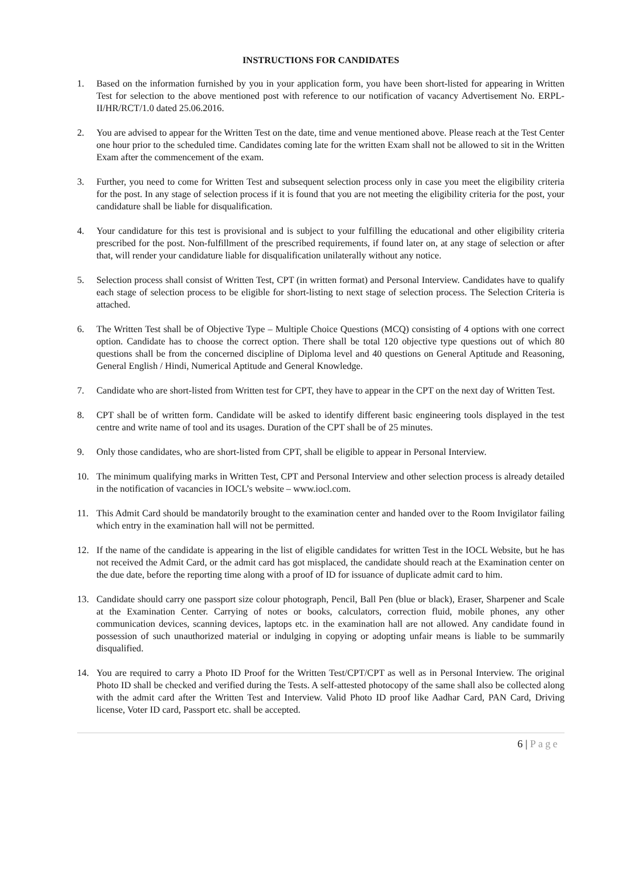INSTRUCTIONS FOR CANDIDATES
1. Based on the information furnished by you in your application form, you have been short-listed for appearing in Written Test for selection to the above mentioned post with reference to our notification of vacancy Advertisement No. ERPL-II/HR/RCT/1.0 dated 25.06.2016.
2. You are advised to appear for the Written Test on the date, time and venue mentioned above. Please reach at the Test Center one hour prior to the scheduled time. Candidates coming late for the written Exam shall not be allowed to sit in the Written Exam after the commencement of the exam.
3. Further, you need to come for Written Test and subsequent selection process only in case you meet the eligibility criteria for the post. In any stage of selection process if it is found that you are not meeting the eligibility criteria for the post, your candidature shall be liable for disqualification.
4. Your candidature for this test is provisional and is subject to your fulfilling the educational and other eligibility criteria prescribed for the post. Non-fulfillment of the prescribed requirements, if found later on, at any stage of selection or after that, will render your candidature liable for disqualification unilaterally without any notice.
5. Selection process shall consist of Written Test, CPT (in written format) and Personal Interview. Candidates have to qualify each stage of selection process to be eligible for short-listing to next stage of selection process. The Selection Criteria is attached.
6. The Written Test shall be of Objective Type – Multiple Choice Questions (MCQ) consisting of 4 options with one correct option. Candidate has to choose the correct option. There shall be total 120 objective type questions out of which 80 questions shall be from the concerned discipline of Diploma level and 40 questions on General Aptitude and Reasoning, General English / Hindi, Numerical Aptitude and General Knowledge.
7. Candidate who are short-listed from Written test for CPT, they have to appear in the CPT on the next day of Written Test.
8. CPT shall be of written form. Candidate will be asked to identify different basic engineering tools displayed in the test centre and write name of tool and its usages. Duration of the CPT shall be of 25 minutes.
9. Only those candidates, who are short-listed from CPT, shall be eligible to appear in Personal Interview.
10. The minimum qualifying marks in Written Test, CPT and Personal Interview and other selection process is already detailed in the notification of vacancies in IOCL’s website – www.iocl.com.
11. This Admit Card should be mandatorily brought to the examination center and handed over to the Room Invigilator failing which entry in the examination hall will not be permitted.
12. If the name of the candidate is appearing in the list of eligible candidates for written Test in the IOCL Website, but he has not received the Admit Card, or the admit card has got misplaced, the candidate should reach at the Examination center on the due date, before the reporting time along with a proof of ID for issuance of duplicate admit card to him.
13. Candidate should carry one passport size colour photograph, Pencil, Ball Pen (blue or black), Eraser, Sharpener and Scale at the Examination Center. Carrying of notes or books, calculators, correction fluid, mobile phones, any other communication devices, scanning devices, laptops etc. in the examination hall are not allowed. Any candidate found in possession of such unauthorized material or indulging in copying or adopting unfair means is liable to be summarily disqualified.
14. You are required to carry a Photo ID Proof for the Written Test/CPT/CPT as well as in Personal Interview. The original Photo ID shall be checked and verified during the Tests. A self-attested photocopy of the same shall also be collected along with the admit card after the Written Test and Interview. Valid Photo ID proof like Aadhar Card, PAN Card, Driving license, Voter ID card, Passport etc. shall be accepted.
6 | Page